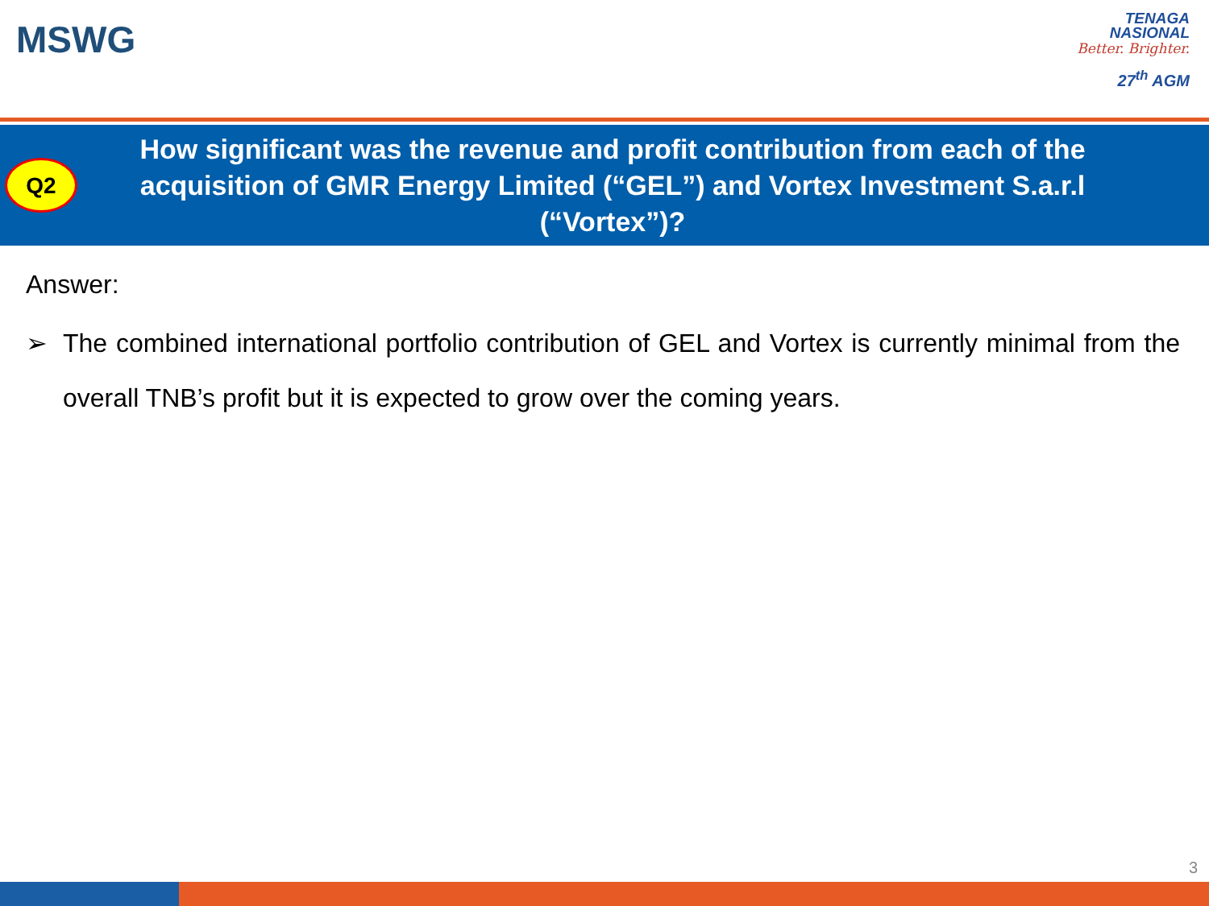MSWG
TENAGA
NASIONAL
Better. Brighter.
27<sup>th</sup> AGM
Q2
How significant was the revenue and profit contribution from each of the acquisition of GMR Energy Limited (“GEL”) and Vortex Investment S.a.r.l (“Vortex”)?
Answer:
➢ The combined international portfolio contribution of GEL and Vortex is currently minimal from the overall TNB’s profit but it is expected to grow over the coming years.
3